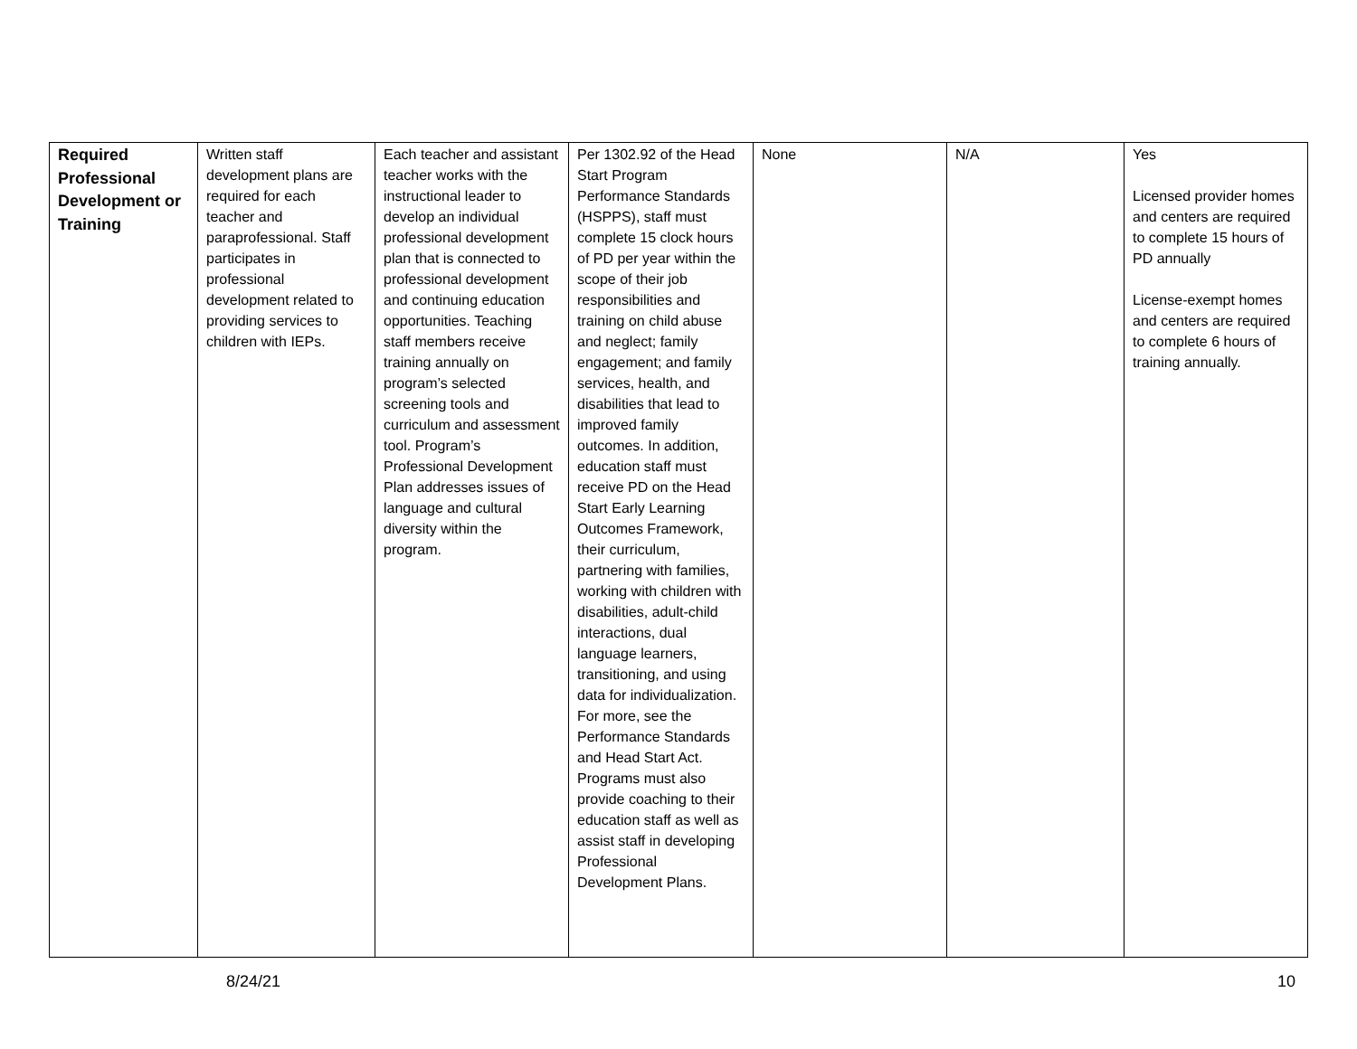| Required Professional Development or Training | Written staff development plans are required for each teacher and paraprofessional. Staff participates in professional development related to providing services to children with IEPs. | Each teacher and assistant teacher works with the instructional leader to develop an individual professional development plan that is connected to professional development and continuing education opportunities. Teaching staff members receive training annually on program’s selected screening tools and curriculum and assessment tool. Program’s Professional Development Plan addresses issues of language and cultural diversity within the program. | Per 1302.92 of the Head Start Program Performance Standards (HSPPS), staff must complete 15 clock hours of PD per year within the scope of their job responsibilities and training on child abuse and neglect; family engagement; and family services, health, and disabilities that lead to improved family outcomes. In addition, education staff must receive PD on the Head Start Early Learning Outcomes Framework, their curriculum, partnering with families, working with children with disabilities, adult-child interactions, dual language learners, transitioning, and using data for individualization. For more, see the Performance Standards and Head Start Act. Programs must also provide coaching to their education staff as well as assist staff in developing Professional Development Plans. | None | N/A | Yes Licensed provider homes and centers are required to complete 15 hours of PD annually License-exempt homes and centers are required to complete 6 hours of training annually. |
8/24/21 10